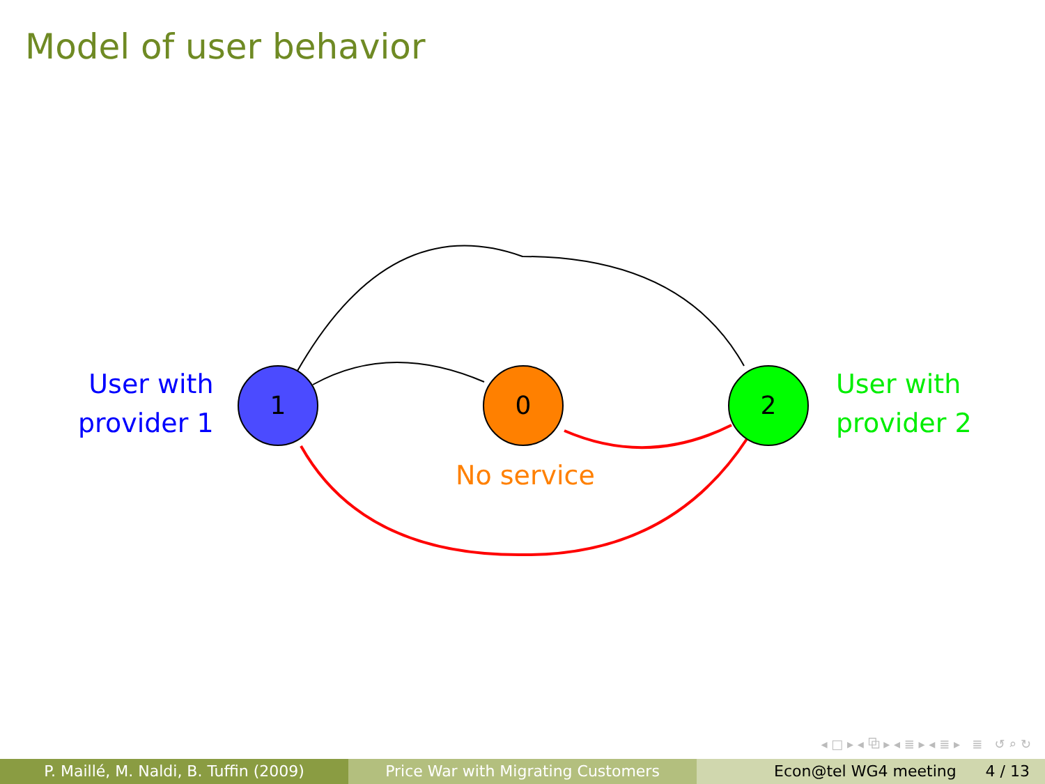Model of user behavior
User with
provider 1
1 0 2
User with
provider 2
No service
◂ □ ▸ ◂ ⧉ ▸ ◂ ≣ ▸ ◂ ≣ ▸ ≣ ↺ ⌕ ↻
P. Maillé, M. Naldi, B. Tuffin (2009) Price War with Migrating Customers Econ@tel WG4 meeting 4 / 13